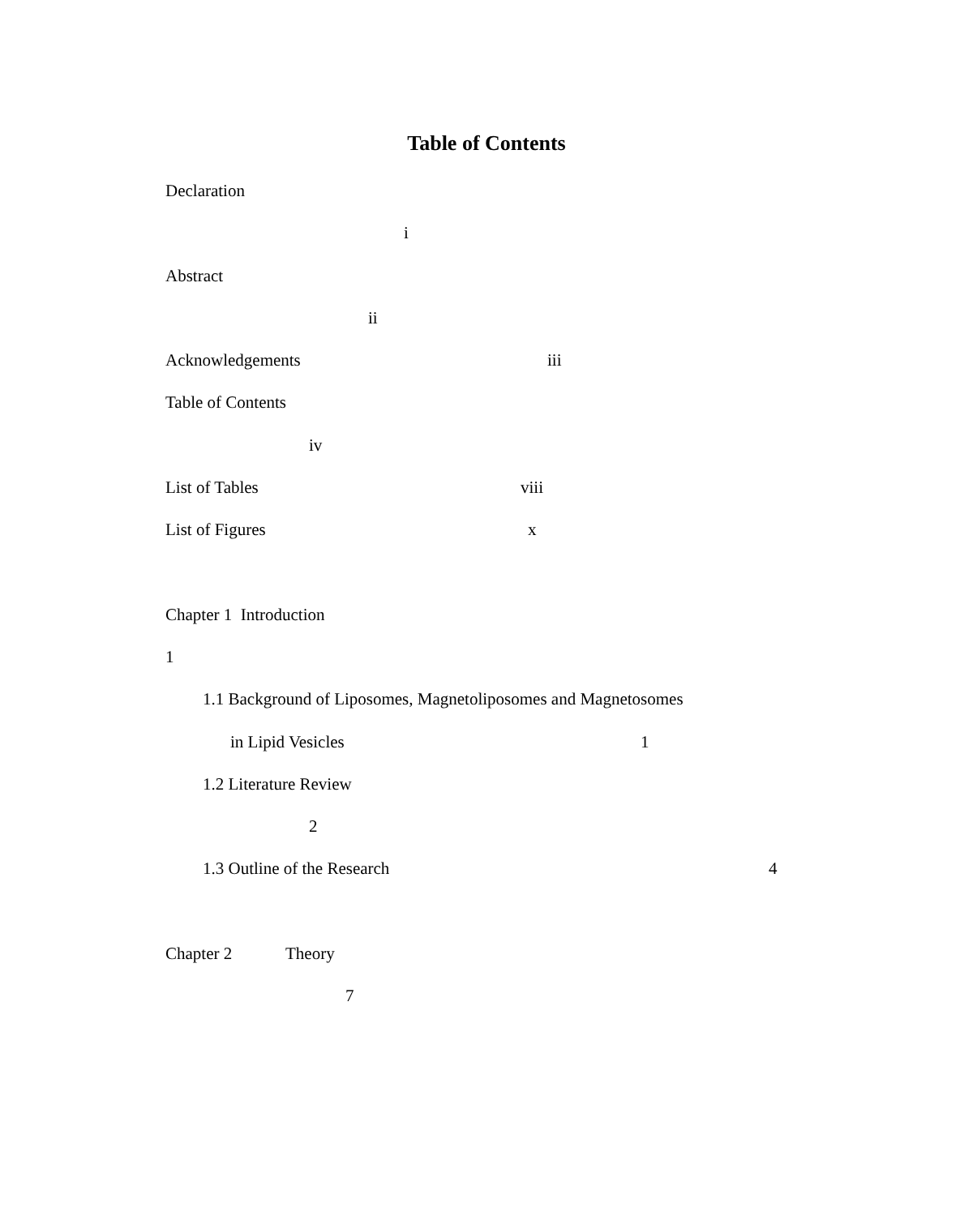Table of Contents
Declaration
i
Abstract
ii
Acknowledgements iii
Table of Contents
iv
List of Tables viii
List of Figures x
Chapter 1 Introduction
1
1.1 Background of Liposomes, Magnetoliposomes and Magnetosomes
in Lipid Vesicles 1
1.2 Literature Review
2
1.3 Outline of the Research 4
Chapter 2 Theory
7